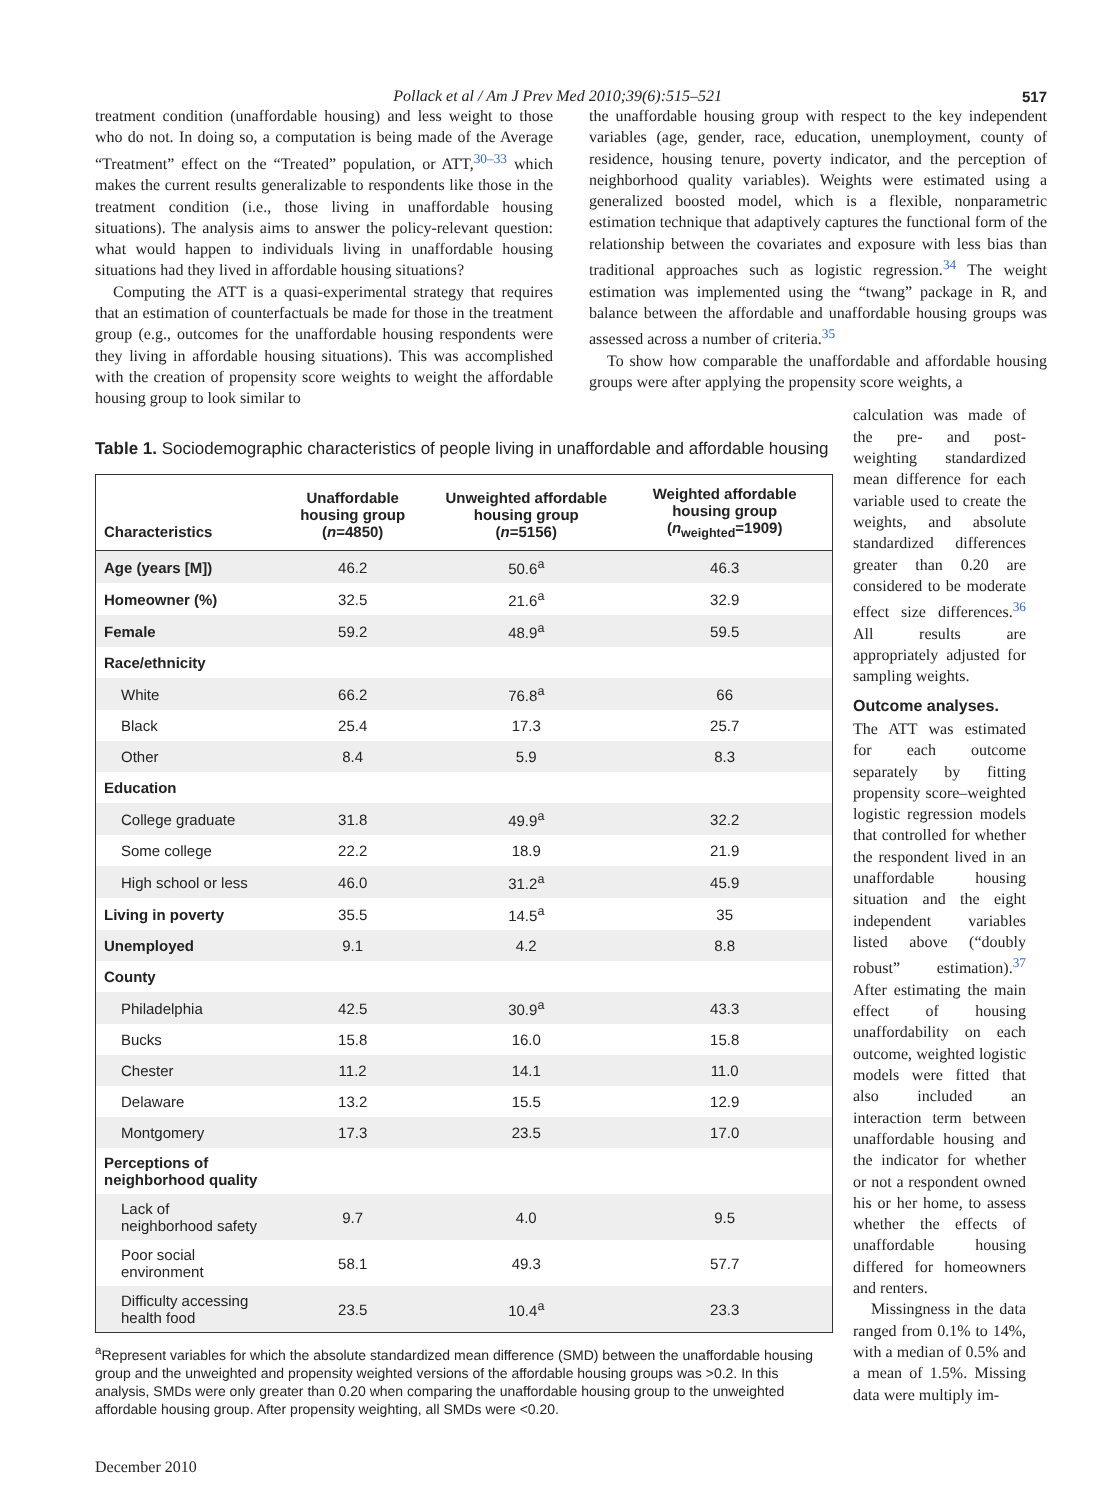Pollack et al / Am J Prev Med 2010;39(6):515–521 517
treatment condition (unaffordable housing) and less weight to those who do not. In doing so, a computation is being made of the Average “Treatment” effect on the “Treated” population, or ATT,<sup>30–33</sup> which makes the current results generalizable to respondents like those in the treatment condition (i.e., those living in unaffordable housing situations). The analysis aims to answer the policy-relevant question: what would happen to individuals living in unaffordable housing situations had they lived in affordable housing situations?
Computing the ATT is a quasi-experimental strategy that requires that an estimation of counterfactuals be made for those in the treatment group (e.g., outcomes for the unaffordable housing respondents were they living in affordable housing situations). This was accomplished with the creation of propensity score weights to weight the affordable housing group to look similar to
the unaffordable housing group with respect to the key independent variables (age, gender, race, education, unemployment, county of residence, housing tenure, poverty indicator, and the perception of neighborhood quality variables). Weights were estimated using a generalized boosted model, which is a flexible, nonparametric estimation technique that adaptively captures the functional form of the relationship between the covariates and exposure with less bias than traditional approaches such as logistic regression.<sup>34</sup> The weight estimation was implemented using the “twang” package in R, and balance between the affordable and unaffordable housing groups was assessed across a number of criteria.<sup>35</sup>
To show how comparable the unaffordable and affordable housing groups were after applying the propensity score weights, a
Table 1. Sociodemographic characteristics of people living in unaffordable and affordable housing
| Characteristics | Unaffordable housing group ( n =4850) | Unweighted affordable housing group ( n =5156) | Weighted affordable housing group ( n<sub>weighted</sub>=1909) |
| --- | --- | --- | --- |
| Age (years [M]) | 46.2 | 50.6<sup>a</sup> | 46.3 |
| Homeowner (%) | 32.5 | 21.6<sup>a</sup> | 32.9 |
| Female | 59.2 | 48.9<sup>a</sup> | 59.5 |
| Race/ethnicity | | | |
| White | 66.2 | 76.8<sup>a</sup> | 66 |
| Black | 25.4 | 17.3 | 25.7 |
| Other | 8.4 | 5.9 | 8.3 |
| Education | | | |
| College graduate | 31.8 | 49.9<sup>a</sup> | 32.2 |
| Some college | 22.2 | 18.9 | 21.9 |
| High school or less | 46.0 | 31.2<sup>a</sup> | 45.9 |
| Living in poverty | 35.5 | 14.5<sup>a</sup> | 35 |
| Unemployed | 9.1 | 4.2 | 8.8 |
| County | | | |
| Philadelphia | 42.5 | 30.9<sup>a</sup> | 43.3 |
| Bucks | 15.8 | 16.0 | 15.8 |
| Chester | 11.2 | 14.1 | 11.0 |
| Delaware | 13.2 | 15.5 | 12.9 |
| Montgomery | 17.3 | 23.5 | 17.0 |
| Perceptions of neighborhood quality | | | |
| Lack of neighborhood safety | 9.7 | 4.0 | 9.5 |
| Poor social environment | 58.1 | 49.3 | 57.7 |
| Difficulty accessing health food | 23.5 | 10.4<sup>a</sup> | 23.3 |
<sup>a</sup> Represent variables for which the absolute standardized mean difference (SMD) between the unaffordable housing group and the unweighted and propensity weighted versions of the affordable housing groups was >0.2. In this analysis, SMDs were only greater than 0.20 when comparing the unaffordable housing group to the unweighted affordable housing group. After propensity weighting, all SMDs were <0.20.
calculation was made of the pre- and post-weighting standardized mean difference for each variable used to create the weights, and absolute standardized differences greater than 0.20 are considered to be moderate effect size differences.<sup>36</sup> All results are appropriately adjusted for sampling weights.
Outcome analyses.
The ATT was estimated for each outcome separately by fitting propensity score–weighted logistic regression models that controlled for whether the respondent lived in an unaffordable housing situation and the eight independent variables listed above (“doubly robust” estimation).<sup>37</sup> After estimating the main effect of housing unaffordability on each outcome, weighted logistic models were fitted that also included an interaction term between unaffordable housing and the indicator for whether or not a respondent owned his or her home, to assess whether the effects of unaffordable housing differed for homeowners and renters.
Missingness in the data ranged from 0.1% to 14%, with a median of 0.5% and a mean of 1.5%. Missing data were multiply im-
December 2010